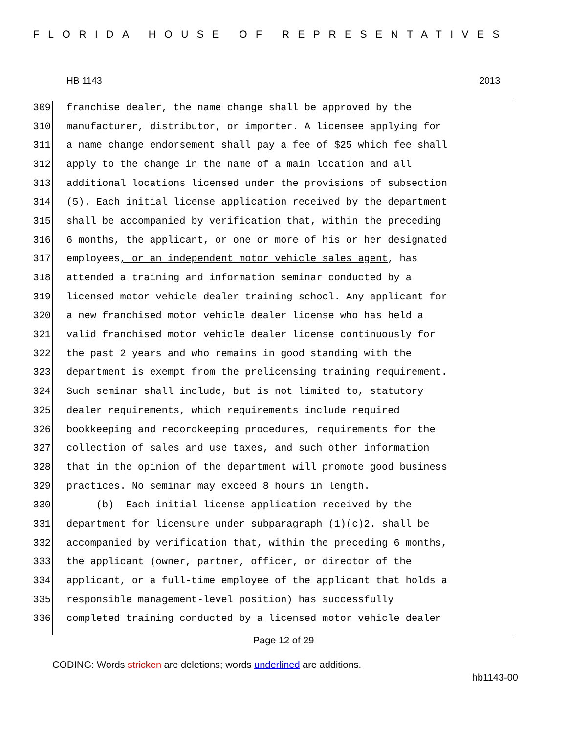FLORIDA HOUSE OF REPRESENTATIVES
HB 1143 2013
309 franchise dealer, the name change shall be approved by the
310 manufacturer, distributor, or importer. A licensee applying for
311 a name change endorsement shall pay a fee of $25 which fee shall
312 apply to the change in the name of a main location and all
313 additional locations licensed under the provisions of subsection
314 (5). Each initial license application received by the department
315 shall be accompanied by verification that, within the preceding
316 6 months, the applicant, or one or more of his or her designated
317 employees, or an independent motor vehicle sales agent, has
318 attended a training and information seminar conducted by a
319 licensed motor vehicle dealer training school. Any applicant for
320 a new franchised motor vehicle dealer license who has held a
321 valid franchised motor vehicle dealer license continuously for
322 the past 2 years and who remains in good standing with the
323 department is exempt from the prelicensing training requirement.
324 Such seminar shall include, but is not limited to, statutory
325 dealer requirements, which requirements include required
326 bookkeeping and recordkeeping procedures, requirements for the
327 collection of sales and use taxes, and such other information
328 that in the opinion of the department will promote good business
329 practices. No seminar may exceed 8 hours in length.
330 (b) Each initial license application received by the
331 department for licensure under subparagraph (1)(c)2. shall be
332 accompanied by verification that, within the preceding 6 months,
333 the applicant (owner, partner, officer, or director of the
334 applicant, or a full-time employee of the applicant that holds a
335 responsible management-level position) has successfully
336 completed training conducted by a licensed motor vehicle dealer
Page 12 of 29
CODING: Words stricken are deletions; words underlined are additions.
hb1143-00